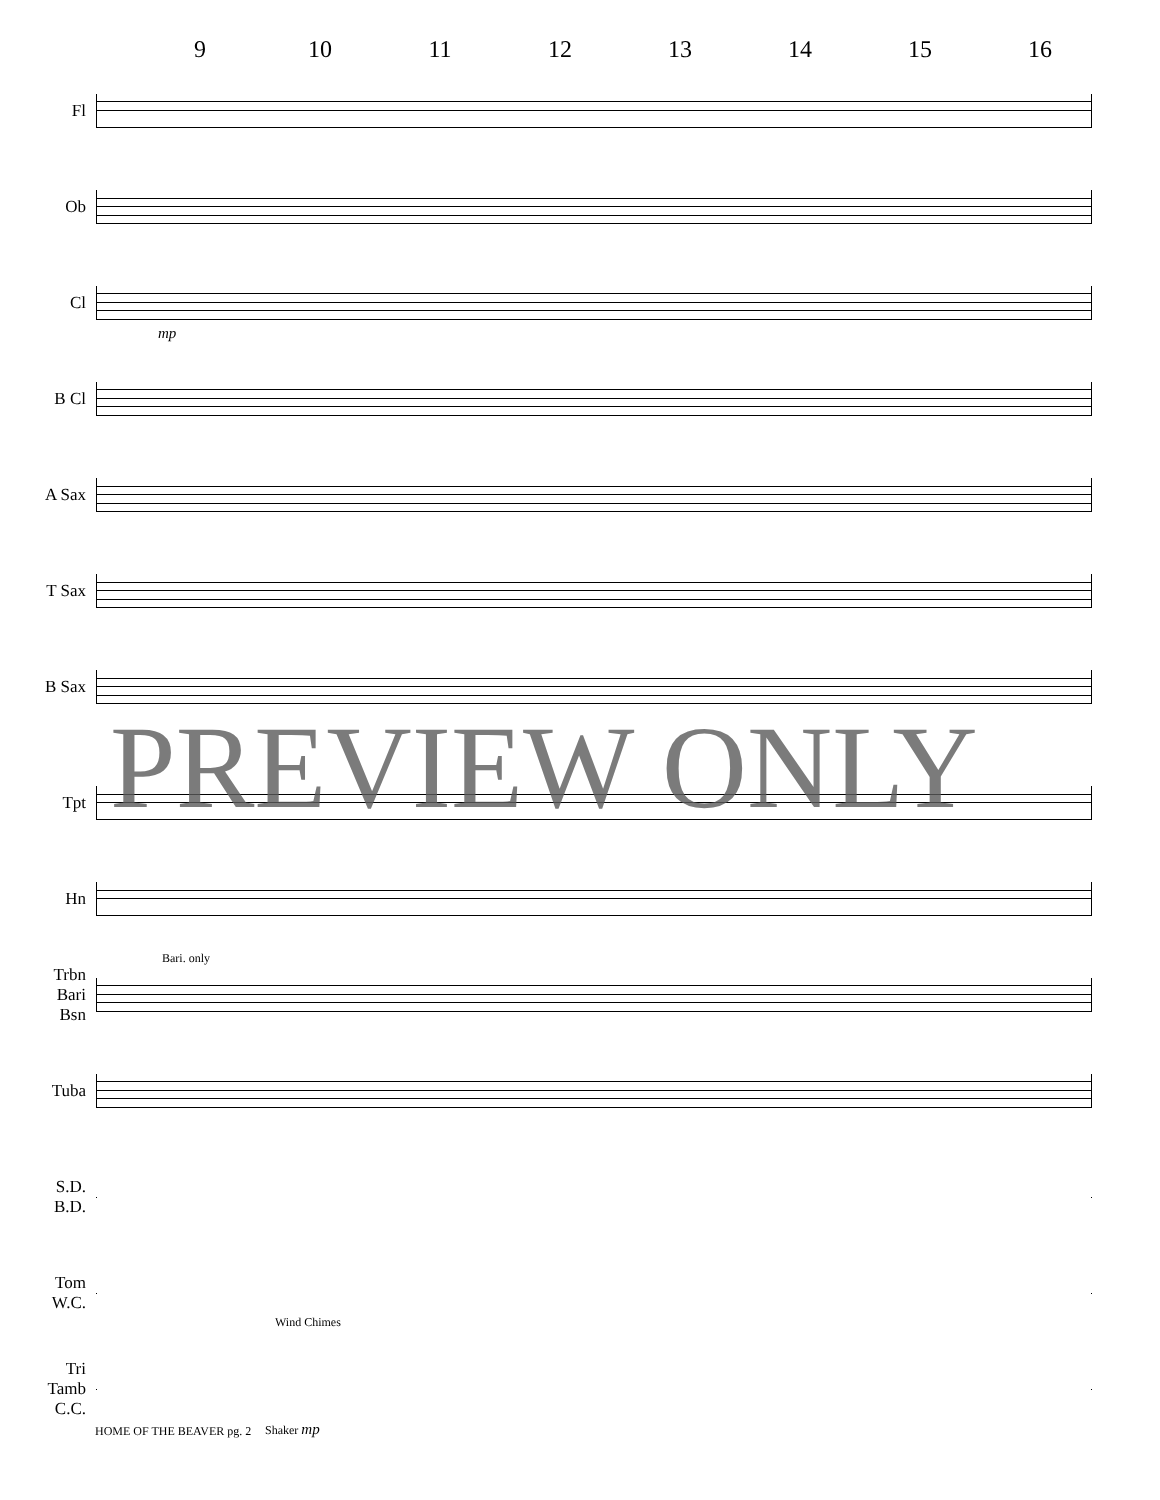9 10 11 12 13 14 15 16
Fl
Ob
Cl
mp
B Cl
A Sax
T Sax
B Sax
Tpt
Hn
Trbn
Bari
Bsn
Bari. only
Tuba
S.D.
B.D.
Tom
W.C.
Wind Chimes
Tri
Tamb
C.C.
Shaker mp
PREVIEW ONLY
HOME OF THE BEAVER pg. 2